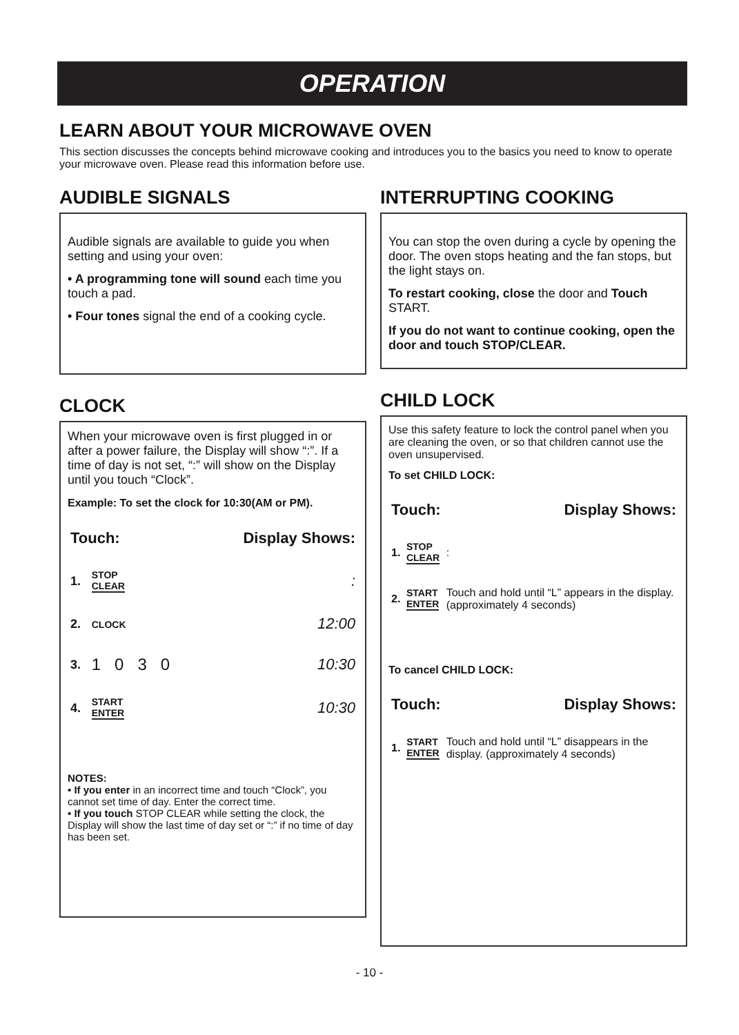OPERATION
LEARN ABOUT YOUR MICROWAVE OVEN
This section discusses the concepts behind microwave cooking and introduces you to the basics you need to know to operate your microwave oven. Please read this information before use.
AUDIBLE SIGNALS
Audible signals are available to guide you when setting and using your oven:
• A programming tone will sound each time you touch a pad.
• Four tones signal the end of a cooking cycle.
CLOCK
When your microwave oven is first plugged in or after a power failure, the Display will show “:”. If a time of day is not set, “:” will show on the Display until you touch “Clock”.
Example: To set the clock for 10:30(AM or PM).
| Touch: | | Display Shows: |
| 1. | STOP CLEAR | : |
| 2. | CLOCK | 12:00 |
| 3. | 1 0 3 0 | 10:30 |
| 4. | START ENTER | 10:30 |
NOTES:
• If you enter in an incorrect time and touch “Clock”, you cannot set time of day. Enter the correct time.
• If you touch STOP CLEAR while setting the clock, the Display will show the last time of day set or “:” if no time of day has been set.
INTERRUPTING COOKING
You can stop the oven during a cycle by opening the door. The oven stops heating and the fan stops, but the light stays on.
To restart cooking, close the door and Touch START.
If you do not want to continue cooking, open the door and touch STOP/CLEAR.
CHILD LOCK
Use this safety feature to lock the control panel when you are cleaning the oven, or so that children cannot use the oven unsupervised.
To set CHILD LOCK:
| Touch: | | Display Shows: |
| 1. | STOP CLEAR | : |
| 2. | START ENTER | Touch and hold until “L” appears in the display. (approximately 4 seconds) |
To cancel CHILD LOCK:
| Touch: | | Display Shows: |
| 1. | START ENTER | Touch and hold until “L” disappears in the display. (approximately 4 seconds) |
- 10 -